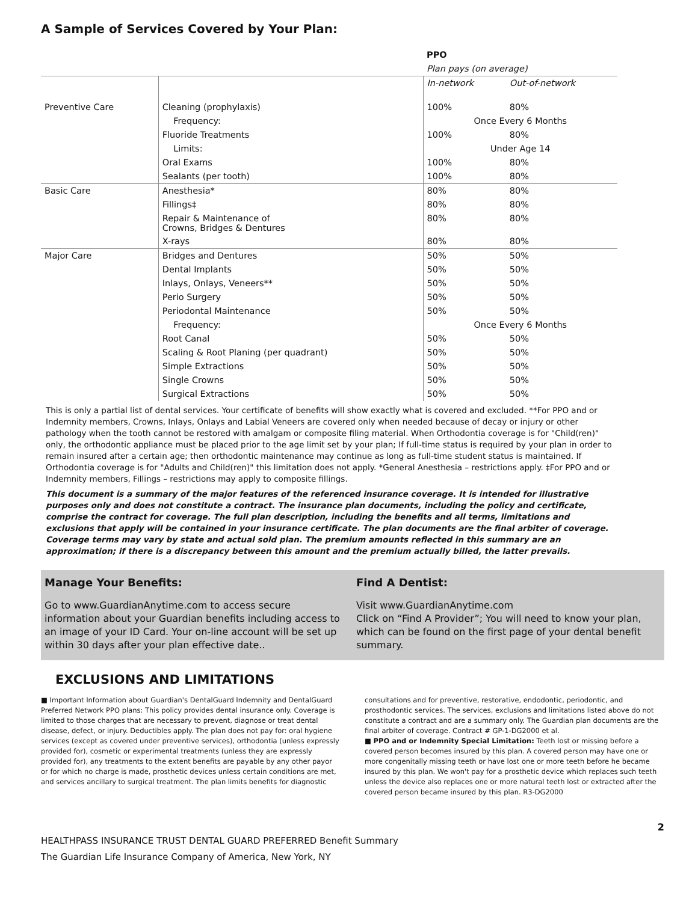A Sample of Services Covered by Your Plan:
| | | PPO | |
| | | Plan pays (on average) | |
| | | In-network | Out-of-network |
| Preventive Care | Cleaning (prophylaxis) | 100% | 80% |
| | Frequency: | Once Every 6 Months | |
| | Fluoride Treatments | 100% | 80% |
| | Limits: | Under Age 14 | |
| | Oral Exams | 100% | 80% |
| | Sealants (per tooth) | 100% | 80% |
| Basic Care | Anesthesia* | 80% | 80% |
| | Fillings‡ | 80% | 80% |
| | Repair & Maintenance of Crowns, Bridges & Dentures | 80% | 80% |
| | X-rays | 80% | 80% |
| Major Care | Bridges and Dentures | 50% | 50% |
| | Dental Implants | 50% | 50% |
| | Inlays, Onlays, Veneers** | 50% | 50% |
| | Perio Surgery | 50% | 50% |
| | Periodontal Maintenance | 50% | 50% |
| | Frequency: | Once Every 6 Months | |
| | Root Canal | 50% | 50% |
| | Scaling & Root Planing (per quadrant) | 50% | 50% |
| | Simple Extractions | 50% | 50% |
| | Single Crowns | 50% | 50% |
| | Surgical Extractions | 50% | 50% |
This is only a partial list of dental services. Your certificate of benefits will show exactly what is covered and excluded. **For PPO and or Indemnity members, Crowns, Inlays, Onlays and Labial Veneers are covered only when needed because of decay or injury or other pathology when the tooth cannot be restored with amalgam or composite filing material. When Orthodontia coverage is for "Child(ren)" only, the orthodontic appliance must be placed prior to the age limit set by your plan; If full-time status is required by your plan in order to remain insured after a certain age; then orthodontic maintenance may continue as long as full-time student status is maintained. If Orthodontia coverage is for "Adults and Child(ren)" this limitation does not apply. *General Anesthesia – restrictions apply. ‡For PPO and or Indemnity members, Fillings – restrictions may apply to composite fillings.
This document is a summary of the major features of the referenced insurance coverage. It is intended for illustrative purposes only and does not constitute a contract. The insurance plan documents, including the policy and certificate, comprise the contract for coverage. The full plan description, including the benefits and all terms, limitations and exclusions that apply will be contained in your insurance certificate. The plan documents are the final arbiter of coverage. Coverage terms may vary by state and actual sold plan. The premium amounts reflected in this summary are an approximation; if there is a discrepancy between this amount and the premium actually billed, the latter prevails.
Manage Your Benefits:
Go to www.GuardianAnytime.com to access secure information about your Guardian benefits including access to an image of your ID Card. Your on-line account will be set up within 30 days after your plan effective date..
Find A Dentist:
Visit www.GuardianAnytime.com
Click on “Find A Provider”; You will need to know your plan, which can be found on the first page of your dental benefit summary.
EXCLUSIONS AND LIMITATIONS
■ Important Information about Guardian's DentalGuard Indemnity and DentalGuard Preferred Network PPO plans: This policy provides dental insurance only. Coverage is limited to those charges that are necessary to prevent, diagnose or treat dental disease, defect, or injury. Deductibles apply. The plan does not pay for: oral hygiene services (except as covered under preventive services), orthodontia (unless expressly provided for), cosmetic or experimental treatments (unless they are expressly provided for), any treatments to the extent benefits are payable by any other payor or for which no charge is made, prosthetic devices unless certain conditions are met, and services ancillary to surgical treatment. The plan limits benefits for diagnostic
consultations and for preventive, restorative, endodontic, periodontic, and prosthodontic services. The services, exclusions and limitations listed above do not constitute a contract and are a summary only. The Guardian plan documents are the final arbiter of coverage. Contract # GP-1-DG2000 et al.
■ PPO and or Indemnity Special Limitation: Teeth lost or missing before a covered person becomes insured by this plan. A covered person may have one or more congenitally missing teeth or have lost one or more teeth before he became insured by this plan. We won't pay for a prosthetic device which replaces such teeth unless the device also replaces one or more natural teeth lost or extracted after the covered person became insured by this plan. R3-DG2000
2
HEALTHPASS INSURANCE TRUST DENTAL GUARD PREFERRED Benefit Summary
The Guardian Life Insurance Company of America, New York, NY